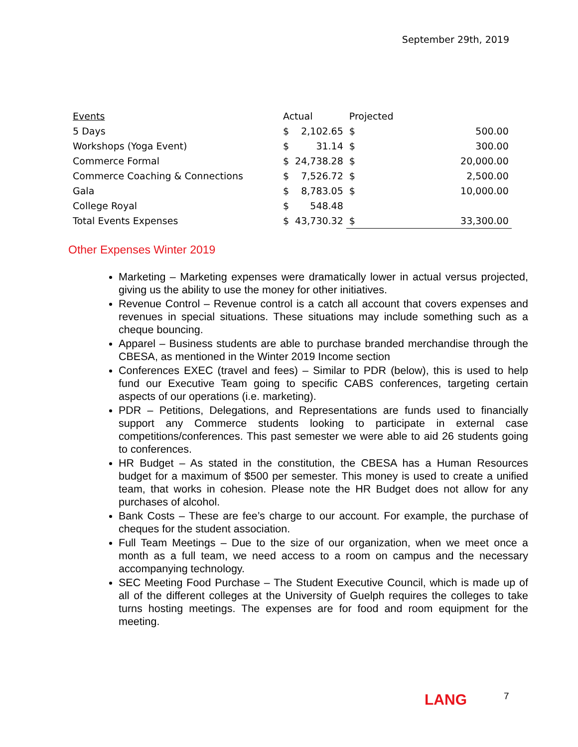September 29th, 2019
| Events | Actual | | Projected | |
| --- | --- | --- | --- | --- |
| 5 Days | $ | 2,102.65 | $ | 500.00 |
| Workshops (Yoga Event) | $ | 31.14 | $ | 300.00 |
| Commerce Formal | $ | 24,738.28 | $ | 20,000.00 |
| Commerce Coaching & Connections | $ | 7,526.72 | $ | 2,500.00 |
| Gala | $ | 8,783.05 | $ | 10,000.00 |
| College Royal | $ | 548.48 | | |
| Total Events Expenses | $ | 43,730.32 | $ | 33,300.00 |
Other Expenses Winter 2019
Marketing – Marketing expenses were dramatically lower in actual versus projected, giving us the ability to use the money for other initiatives.
Revenue Control – Revenue control is a catch all account that covers expenses and revenues in special situations. These situations may include something such as a cheque bouncing.
Apparel – Business students are able to purchase branded merchandise through the CBESA, as mentioned in the Winter 2019 Income section
Conferences EXEC (travel and fees) – Similar to PDR (below), this is used to help fund our Executive Team going to specific CABS conferences, targeting certain aspects of our operations (i.e. marketing).
PDR – Petitions, Delegations, and Representations are funds used to financially support any Commerce students looking to participate in external case competitions/conferences. This past semester we were able to aid 26 students going to conferences.
HR Budget – As stated in the constitution, the CBESA has a Human Resources budget for a maximum of $500 per semester. This money is used to create a unified team, that works in cohesion. Please note the HR Budget does not allow for any purchases of alcohol.
Bank Costs – These are fee’s charge to our account. For example, the purchase of cheques for the student association.
Full Team Meetings – Due to the size of our organization, when we meet once a month as a full team, we need access to a room on campus and the necessary accompanying technology.
SEC Meeting Food Purchase – The Student Executive Council, which is made up of all of the different colleges at the University of Guelph requires the colleges to take turns hosting meetings. The expenses are for food and room equipment for the meeting.
LANG 7